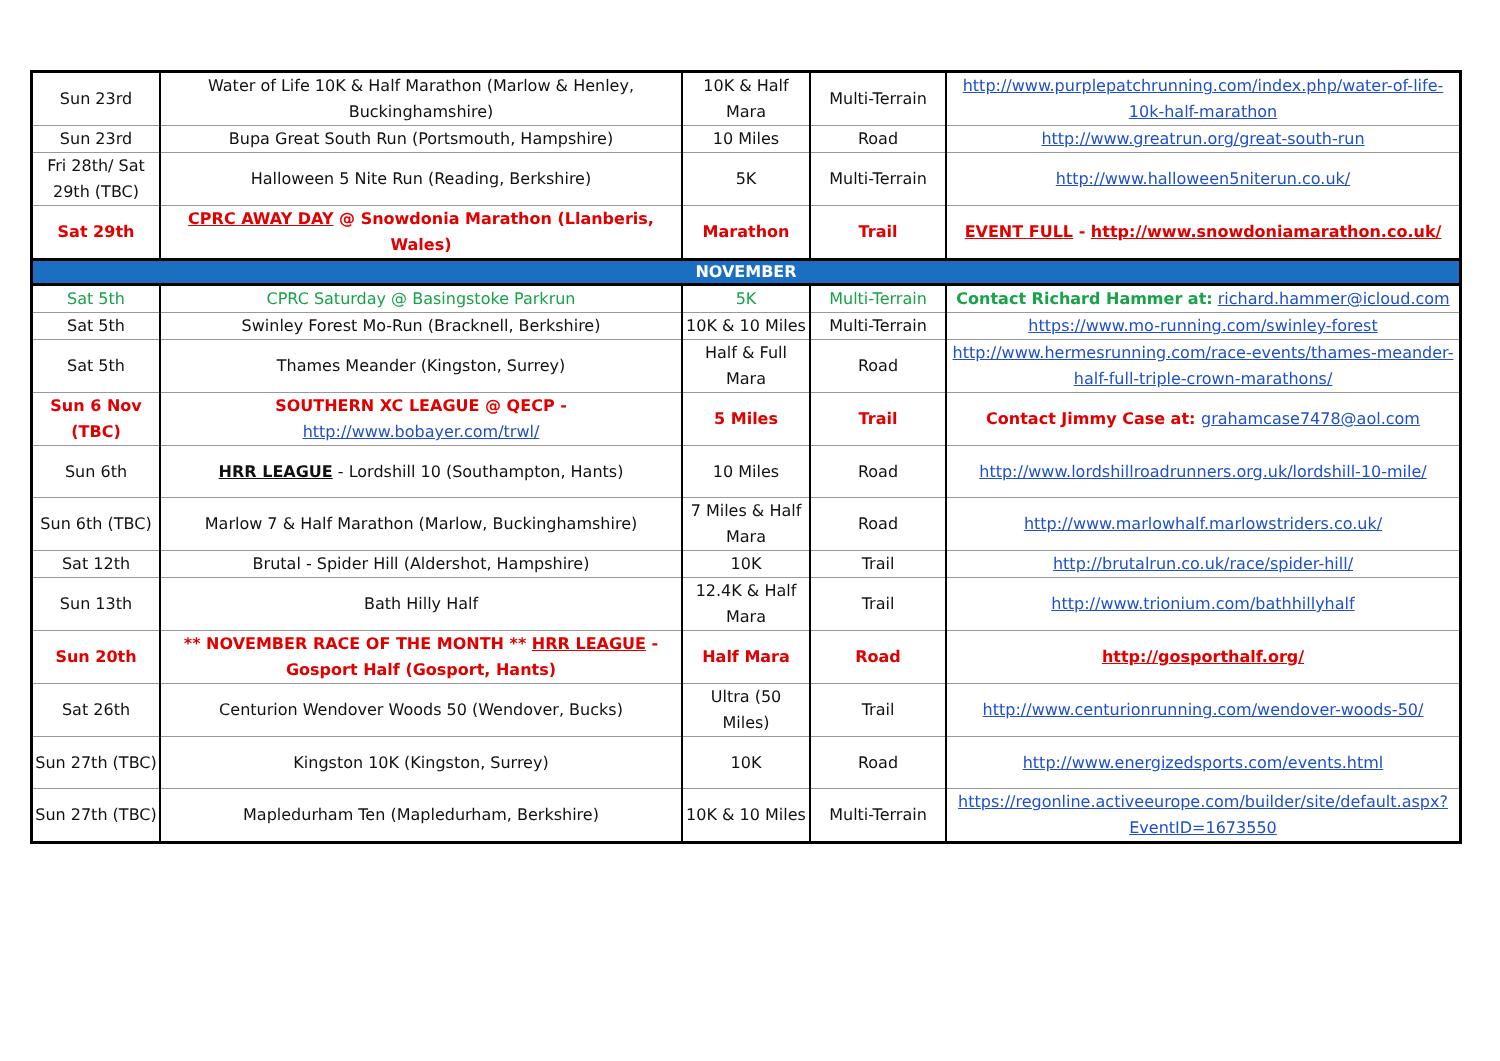| Sun 23rd | Water of Life 10K & Half Marathon (Marlow & Henley, Buckinghamshire) | 10K & Half Mara | Multi-Terrain | http://www.purplepatchrunning.com/index.php/water-of-life-10k-half-marathon |
| Sun 23rd | Bupa Great South Run (Portsmouth, Hampshire) | 10 Miles | Road | http://www.greatrun.org/great-south-run |
| Fri 28th/ Sat 29th (TBC) | Halloween 5 Nite Run (Reading, Berkshire) | 5K | Multi-Terrain | http://www.halloween5niterun.co.uk/ |
| Sat 29th | CPRC AWAY DAY @ Snowdonia Marathon (Llanberis, Wales) | Marathon | Trail | EVENT FULL - http://www.snowdoniamarathon.co.uk/ |
| NOVEMBER | | | | |
| Sat 5th | CPRC Saturday @ Basingstoke Parkrun | 5K | Multi-Terrain | Contact Richard Hammer at: richard.hammer@icloud.com |
| Sat 5th | Swinley Forest Mo-Run (Bracknell, Berkshire) | 10K & 10 Miles | Multi-Terrain | https://www.mo-running.com/swinley-forest |
| Sat 5th | Thames Meander (Kingston, Surrey) | Half & Full Mara | Road | http://www.hermesrunning.com/race-events/thames-meander-half-full-triple-crown-marathons/ |
| Sun 6 Nov (TBC) | SOUTHERN XC LEAGUE @ QECP - http://www.bobayer.com/trwl/ | 5 Miles | Trail | Contact Jimmy Case at: grahamcase7478@aol.com |
| Sun 6th | HRR LEAGUE - Lordshill 10 (Southampton, Hants) | 10 Miles | Road | http://www.lordshillroadrunners.org.uk/lordshill-10-mile/ |
| Sun 6th (TBC) | Marlow 7 & Half Marathon (Marlow, Buckinghamshire) | 7 Miles & Half Mara | Road | http://www.marlowhalf.marlowstriders.co.uk/ |
| Sat 12th | Brutal - Spider Hill (Aldershot, Hampshire) | 10K | Trail | http://brutalrun.co.uk/race/spider-hill/ |
| Sun 13th | Bath Hilly Half | 12.4K & Half Mara | Trail | http://www.trionium.com/bathhillyhalf |
| Sun 20th | ** NOVEMBER RACE OF THE MONTH ** HRR LEAGUE - Gosport Half (Gosport, Hants) | Half Mara | Road | http://gosporthalf.org/ |
| Sat 26th | Centurion Wendover Woods 50 (Wendover, Bucks) | Ultra (50 Miles) | Trail | http://www.centurionrunning.com/wendover-woods-50/ |
| Sun 27th (TBC) | Kingston 10K (Kingston, Surrey) | 10K | Road | http://www.energizedsports.com/events.html |
| Sun 27th (TBC) | Mapledurham Ten (Mapledurham, Berkshire) | 10K & 10 Miles | Multi-Terrain | https://regonline.activeeurope.com/builder/site/default.aspx?EventID=1673550 |